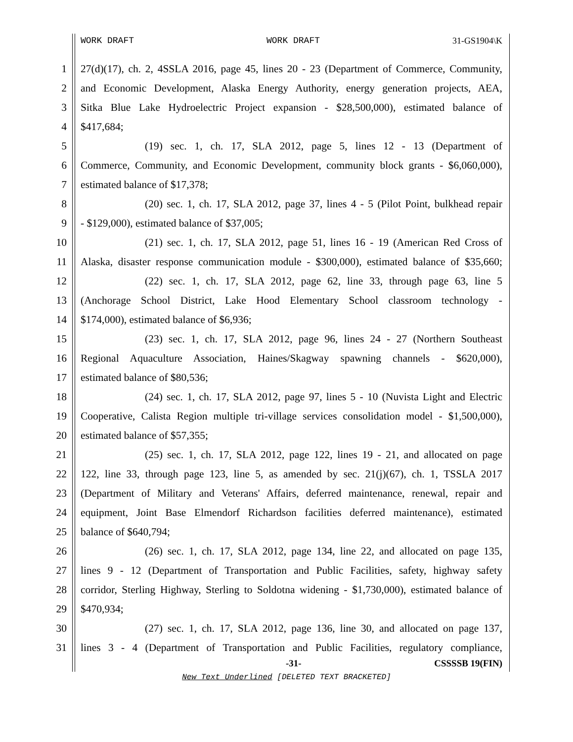WORK DRAFT WORK DRAFT 31-GS1904\K
1 27(d)(17), ch. 2, 4SSLA 2016, page 45, lines 20 - 23 (Department of Commerce, Community,
2 and Economic Development, Alaska Energy Authority, energy generation projects, AEA,
3 Sitka Blue Lake Hydroelectric Project expansion - $28,500,000), estimated balance of
4 $417,684;
5 (19) sec. 1, ch. 17, SLA 2012, page 5, lines 12 - 13 (Department of
6 Commerce, Community, and Economic Development, community block grants - $6,060,000),
7 estimated balance of $17,378;
8 (20) sec. 1, ch. 17, SLA 2012, page 37, lines 4 - 5 (Pilot Point, bulkhead repair
9 - $129,000), estimated balance of $37,005;
10 (21) sec. 1, ch. 17, SLA 2012, page 51, lines 16 - 19 (American Red Cross of
11 Alaska, disaster response communication module - $300,000), estimated balance of $35,660;
12 (22) sec. 1, ch. 17, SLA 2012, page 62, line 33, through page 63, line 5
13 (Anchorage School District, Lake Hood Elementary School classroom technology -
14 $174,000), estimated balance of $6,936;
15 (23) sec. 1, ch. 17, SLA 2012, page 96, lines 24 - 27 (Northern Southeast
16 Regional Aquaculture Association, Haines/Skagway spawning channels - $620,000),
17 estimated balance of $80,536;
18 (24) sec. 1, ch. 17, SLA 2012, page 97, lines 5 - 10 (Nuvista Light and Electric
19 Cooperative, Calista Region multiple tri-village services consolidation model - $1,500,000),
20 estimated balance of $57,355;
21 (25) sec. 1, ch. 17, SLA 2012, page 122, lines 19 - 21, and allocated on page
22 122, line 33, through page 123, line 5, as amended by sec. 21(j)(67), ch. 1, TSSLA 2017
23 (Department of Military and Veterans' Affairs, deferred maintenance, renewal, repair and
24 equipment, Joint Base Elmendorf Richardson facilities deferred maintenance), estimated
25 balance of $640,794;
26 (26) sec. 1, ch. 17, SLA 2012, page 134, line 22, and allocated on page 135,
27 lines 9 - 12 (Department of Transportation and Public Facilities, safety, highway safety
28 corridor, Sterling Highway, Sterling to Soldotna widening - $1,730,000), estimated balance of
29 $470,934;
30 (27) sec. 1, ch. 17, SLA 2012, page 136, line 30, and allocated on page 137,
31 lines 3 - 4 (Department of Transportation and Public Facilities, regulatory compliance,
-31- CSSSSB 19(FIN)
New Text Underlined [DELETED TEXT BRACKETED]